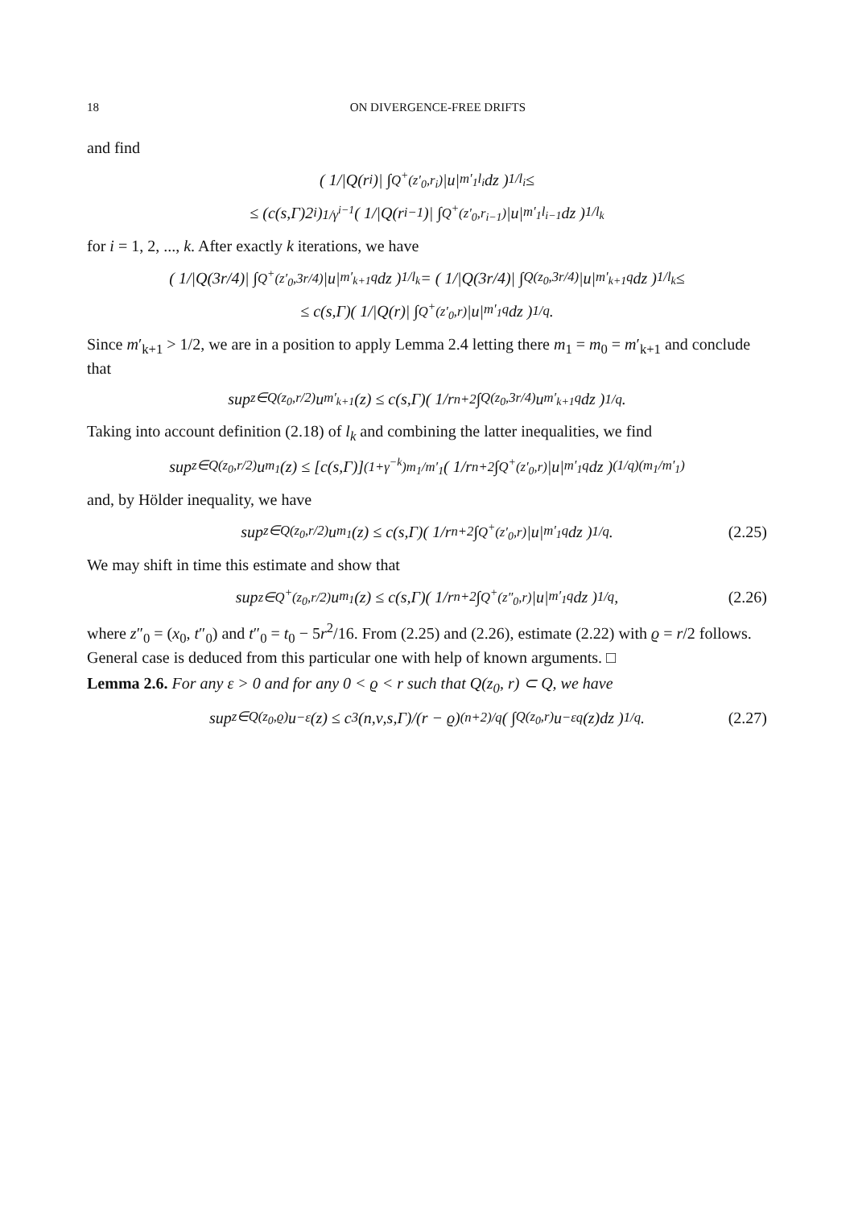18 ON DIVERGENCE-FREE DRIFTS
and find
( 1/|Q(r<sub>i</sub>)| ∫<sub>Q<sup>+</sup>(z′<sub>0</sub>,r<sub>i</sub>)</sub> |u|<sup>m′<sub>1</sub>l<sub>i</sub></sup>dz )<sup>1/l<sub>i</sub></sup> ≤
≤ (c(s,Γ)2<sup>i</sup>)<sup>1/γ<sup>i−1</sup></sup> ( 1/|Q(r<sub>i−1</sub>)| ∫<sub>Q<sup>+</sup>(z′<sub>0</sub>,r<sub>i−1</sub>)</sub> |u|<sup>m′<sub>1</sub>l<sub>i−1</sub></sup>dz )<sup>1/l<sub>k</sub></sup>
for i = 1, 2, ..., k. After exactly k iterations, we have
( 1/|Q(3r/4)| ∫<sub>Q<sup>+</sup>(z′<sub>0</sub>,3r/4)</sub> |u|<sup>m′<sub>k+1</sub>q</sup>dz )<sup>1/l<sub>k</sub></sup> = ( 1/|Q(3r/4)| ∫<sub>Q(z<sub>0</sub>,3r/4)</sub> |u|<sup>m′<sub>k+1</sub>q</sup>dz )<sup>1/l<sub>k</sub></sup> ≤
≤ c(s,Γ)( 1/|Q(r)| ∫<sub>Q<sup>+</sup>(z′<sub>0</sub>,r)</sub> |u|<sup>m′<sub>1</sub>q</sup>dz )<sup>1/q</sup>.
Since m′<sub>k+1</sub> > 1/2, we are in a position to apply Lemma 2.4 letting there m<sub>1</sub> = m<sub>0</sub> = m′<sub>k+1</sub> and conclude that
sup<sub>z∈Q(z<sub>0</sub>,r/2)</sub> u<sup>m′<sub>k+1</sub></sup>(z) ≤ c(s,Γ)( 1/r<sup>n+2</sup> ∫<sub>Q(z<sub>0</sub>,3r/4)</sub> u<sup>m′<sub>k+1</sub>q</sup>dz )<sup>1/q</sup>.
Taking into account definition (2.18) of l<sub>k</sub> and combining the latter inequalities, we find
sup<sub>z∈Q(z<sub>0</sub>,r/2)</sub> u<sup>m<sub>1</sub></sup>(z) ≤ [c(s,Γ)]<sup>(1+γ<sup>−k</sup>)m<sub>1</sub>/m′<sub>1</sub></sup>( 1/r<sup>n+2</sup> ∫<sub>Q<sup>+</sup>(z′<sub>0</sub>,r)</sub> |u|<sup>m′<sub>1</sub>q</sup>dz )<sup>(1/q)(m<sub>1</sub>/m′<sub>1</sub>)</sup>
and, by Hölder inequality, we have
sup<sub>z∈Q(z<sub>0</sub>,r/2)</sub> u<sup>m<sub>1</sub></sup>(z) ≤ c(s,Γ)( 1/r<sup>n+2</sup> ∫<sub>Q<sup>+</sup>(z′<sub>0</sub>,r)</sub> |u|<sup>m′<sub>1</sub>q</sup>dz )<sup>1/q</sup>. (2.25)
We may shift in time this estimate and show that
sup<sub>z∈Q<sup>+</sup>(z<sub>0</sub>,r/2)</sub> u<sup>m<sub>1</sub></sup>(z) ≤ c(s,Γ)( 1/r<sup>n+2</sup> ∫<sub>Q<sup>+</sup>(z″<sub>0</sub>,r)</sub> |u|<sup>m′<sub>1</sub>q</sup>dz )<sup>1/q</sup>, (2.26)
where z″<sub>0</sub> = (x<sub>0</sub>, t″<sub>0</sub>) and t″<sub>0</sub> = t<sub>0</sub> − 5r<sup>2</sup>/16. From (2.25) and (2.26), estimate (2.22) with ϱ = r/2 follows. General case is deduced from this particular one with help of known arguments. □
Lemma 2.6. For any ε > 0 and for any 0 < ϱ < r such that Q(z<sub>0</sub>, r) ⊂ Q, we have
sup<sub>z∈Q(z<sub>0</sub>,ϱ)</sub> u<sup>−ε</sup>(z) ≤ c<sub>3</sub>(n,ν,s,Γ)/(r − ϱ)<sup>(n+2)/q</sup> ( ∫<sub>Q(z<sub>0</sub>,r)</sub> u<sup>−εq</sup>(z)dz )<sup>1/q</sup>. (2.27)